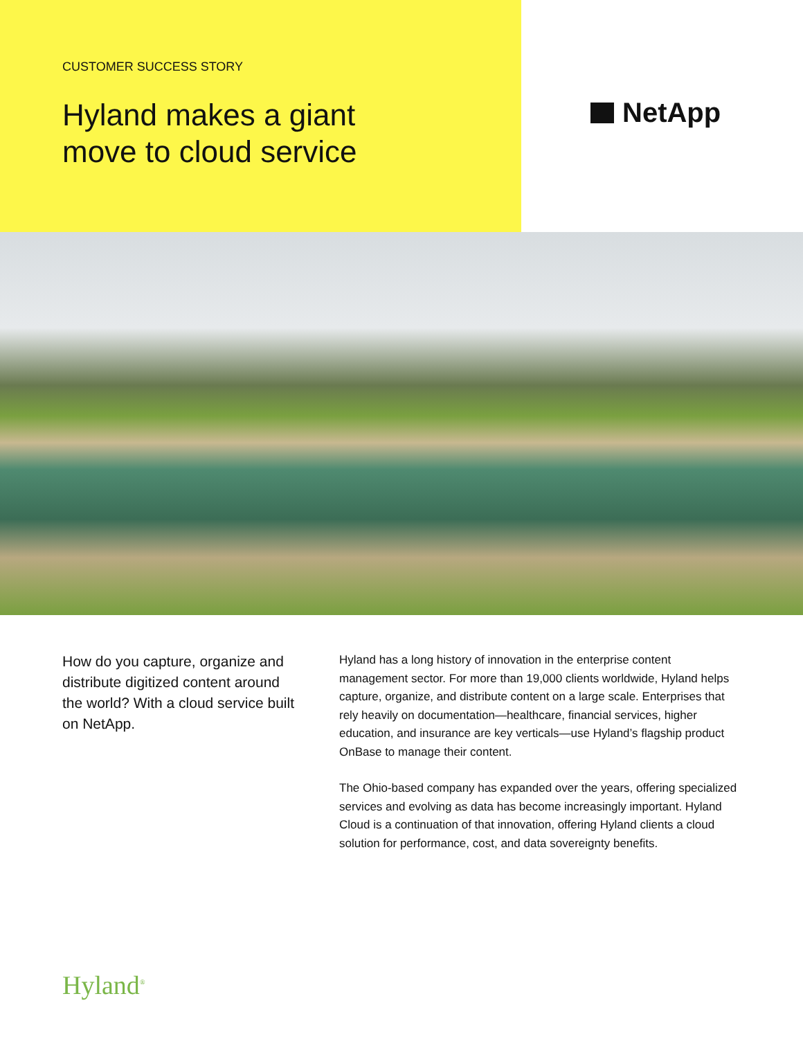CUSTOMER SUCCESS STORY
Hyland makes a giant
move to cloud service
NetApp
How do you capture, organize and distribute digitized content around the world? With a cloud service built on NetApp.
Hyland has a long history of innovation in the enterprise content management sector. For more than 19,000 clients worldwide, Hyland helps capture, organize, and distribute content on a large scale. Enterprises that rely heavily on documentation—healthcare, financial services, higher education, and insurance are key verticals—use Hyland’s flagship product OnBase to manage their content.
The Ohio-based company has expanded over the years, offering specialized services and evolving as data has become increasingly important. Hyland Cloud is a continuation of that innovation, offering Hyland clients a cloud solution for performance, cost, and data sovereignty benefits.
Hyland<sup>®</sup>